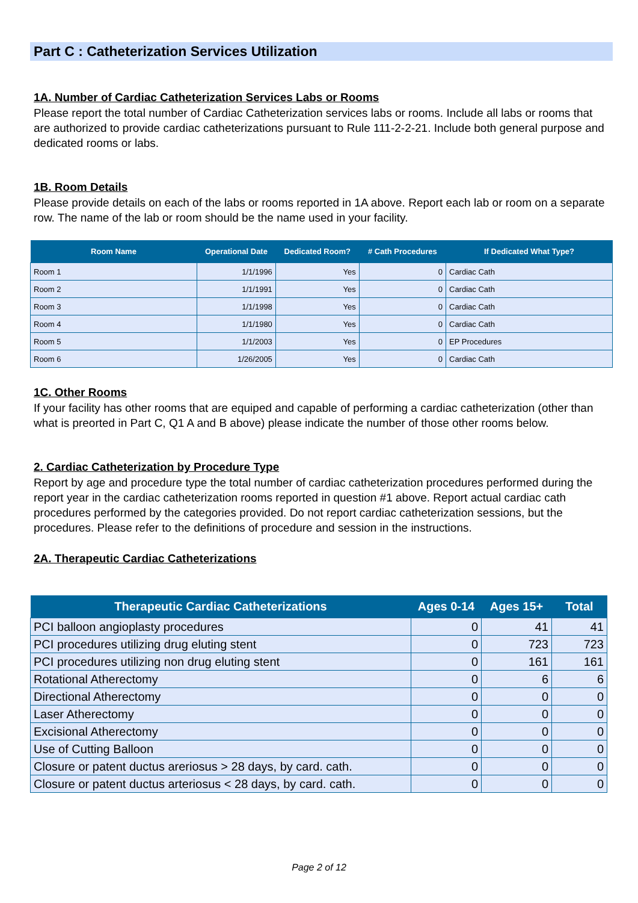Part C : Catheterization Services Utilization
1A. Number of Cardiac Catheterization Services Labs or Rooms
Please report the total number of Cardiac Catheterization services labs or rooms. Include all labs or rooms that are authorized to provide cardiac catheterizations pursuant to Rule 111-2-2-21. Include both general purpose and dedicated rooms or labs.
1B. Room Details
Please provide details on each of the labs or rooms reported in 1A above. Report each lab or room on a separate row. The name of the lab or room should be the name used in your facility.
| Room Name | Operational Date | Dedicated Room? | # Cath Procedures | If Dedicated What Type? |
| --- | --- | --- | --- | --- |
| Room 1 | 1/1/1996 | Yes | 0 | Cardiac Cath |
| Room 2 | 1/1/1991 | Yes | 0 | Cardiac Cath |
| Room 3 | 1/1/1998 | Yes | 0 | Cardiac Cath |
| Room 4 | 1/1/1980 | Yes | 0 | Cardiac Cath |
| Room 5 | 1/1/2003 | Yes | 0 | EP Procedures |
| Room 6 | 1/26/2005 | Yes | 0 | Cardiac Cath |
1C. Other Rooms
If your facility has other rooms that are equiped and capable of performing a cardiac catheterization (other than what is preorted in Part C, Q1 A and B above) please indicate the number of those other rooms below.
2. Cardiac Catheterization by Procedure Type
Report by age and procedure type the total number of cardiac catheterization procedures performed during the report year in the cardiac catheterization rooms reported in question #1 above. Report actual cardiac cath procedures performed by the categories provided. Do not report cardiac catheterization sessions, but the procedures. Please refer to the definitions of procedure and session in the instructions.
2A. Therapeutic Cardiac Catheterizations
| Therapeutic Cardiac Catheterizations | Ages 0-14 | Ages 15+ | Total |
| --- | --- | --- | --- |
| PCI balloon angioplasty procedures | 0 | 41 | 41 |
| PCI procedures utilizing drug eluting stent | 0 | 723 | 723 |
| PCI procedures utilizing non drug eluting stent | 0 | 161 | 161 |
| Rotational Atherectomy | 0 | 6 | 6 |
| Directional Atherectomy | 0 | 0 | 0 |
| Laser Atherectomy | 0 | 0 | 0 |
| Excisional Atherectomy | 0 | 0 | 0 |
| Use of Cutting Balloon | 0 | 0 | 0 |
| Closure or patent ductus areriosus > 28 days, by card. cath. | 0 | 0 | 0 |
| Closure or patent ductus arteriosus < 28 days, by card. cath. | 0 | 0 | 0 |
Page 2 of 12